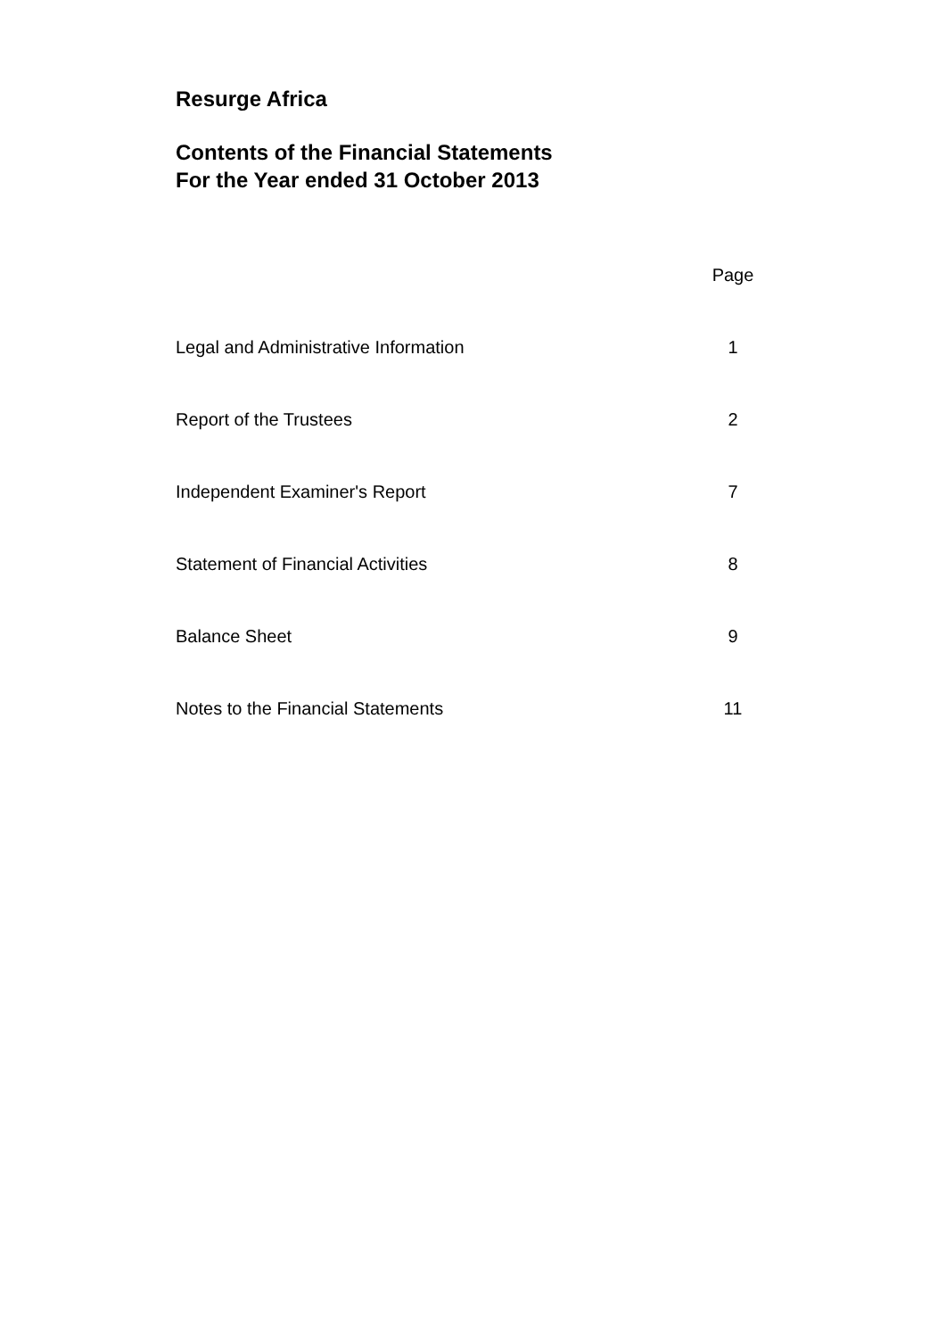Resurge Africa
Contents of the Financial Statements
For the Year ended 31 October 2013
| | Page |
| --- | --- |
| Legal and Administrative Information | 1 |
| Report of the Trustees | 2 |
| Independent Examiner's Report | 7 |
| Statement of Financial Activities | 8 |
| Balance Sheet | 9 |
| Notes to the Financial Statements | 11 |